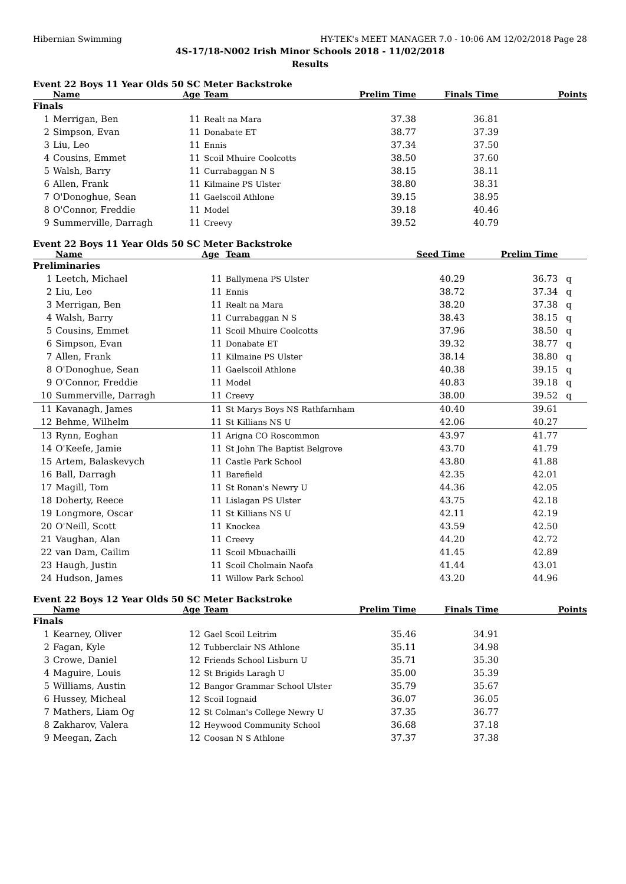Hibernian Swimming HY-TEK's MEET MANAGER 7.0 - 10:06 AM 12/02/2018 Page 28
4S-17/18-N002 Irish Minor Schools 2018 - 11/02/2018
Results
Event 22 Boys 11 Year Olds 50 SC Meter Backstroke
| | Name | Age | Team | Prelim Time | Finals Time | Points |
| --- | --- | --- | --- | --- | --- | --- |
| Finals | | | | | | |
| 1 | Merrigan, Ben | 11 | Realt na Mara | 37.38 | 36.81 | |
| 2 | Simpson, Evan | 11 | Donabate ET | 38.77 | 37.39 | |
| 3 | Liu, Leo | 11 | Ennis | 37.34 | 37.50 | |
| 4 | Cousins, Emmet | 11 | Scoil Mhuire Coolcotts | 38.50 | 37.60 | |
| 5 | Walsh, Barry | 11 | Currabaggan N S | 38.15 | 38.11 | |
| 6 | Allen, Frank | 11 | Kilmaine PS Ulster | 38.80 | 38.31 | |
| 7 | O'Donoghue, Sean | 11 | Gaelscoil Athlone | 39.15 | 38.95 | |
| 8 | O'Connor, Freddie | 11 | Model | 39.18 | 40.46 | |
| 9 | Summerville, Darragh | 11 | Creevy | 39.52 | 40.79 | |
Event 22 Boys 11 Year Olds 50 SC Meter Backstroke
| | Name | Age | Team | Seed Time | Prelim Time | |
| --- | --- | --- | --- | --- | --- | --- |
| Preliminaries | | | | | | |
| 1 | Leetch, Michael | 11 | Ballymena PS Ulster | 40.29 | 36.73 | q |
| 2 | Liu, Leo | 11 | Ennis | 38.72 | 37.34 | q |
| 3 | Merrigan, Ben | 11 | Realt na Mara | 38.20 | 37.38 | q |
| 4 | Walsh, Barry | 11 | Currabaggan N S | 38.43 | 38.15 | q |
| 5 | Cousins, Emmet | 11 | Scoil Mhuire Coolcotts | 37.96 | 38.50 | q |
| 6 | Simpson, Evan | 11 | Donabate ET | 39.32 | 38.77 | q |
| 7 | Allen, Frank | 11 | Kilmaine PS Ulster | 38.14 | 38.80 | q |
| 8 | O'Donoghue, Sean | 11 | Gaelscoil Athlone | 40.38 | 39.15 | q |
| 9 | O'Connor, Freddie | 11 | Model | 40.83 | 39.18 | q |
| 10 | Summerville, Darragh | 11 | Creevy | 38.00 | 39.52 | q |
| 11 | Kavanagh, James | 11 | St Marys Boys NS Rathfarnham | 40.40 | 39.61 | |
| 12 | Behme, Wilhelm | 11 | St Killians NS U | 42.06 | 40.27 | |
| 13 | Rynn, Eoghan | 11 | Arigna CO Roscommon | 43.97 | 41.77 | |
| 14 | O'Keefe, Jamie | 11 | St John The Baptist Belgrove | 43.70 | 41.79 | |
| 15 | Artem, Balaskevych | 11 | Castle Park School | 43.80 | 41.88 | |
| 16 | Ball, Darragh | 11 | Barefield | 42.35 | 42.01 | |
| 17 | Magill, Tom | 11 | St Ronan's Newry U | 44.36 | 42.05 | |
| 18 | Doherty, Reece | 11 | Lislagan PS Ulster | 43.75 | 42.18 | |
| 19 | Longmore, Oscar | 11 | St Killians NS U | 42.11 | 42.19 | |
| 20 | O'Neill, Scott | 11 | Knockea | 43.59 | 42.50 | |
| 21 | Vaughan, Alan | 11 | Creevy | 44.20 | 42.72 | |
| 22 | van Dam, Cailim | 11 | Scoil Mbuachailli | 41.45 | 42.89 | |
| 23 | Haugh, Justin | 11 | Scoil Cholmain Naofa | 41.44 | 43.01 | |
| 24 | Hudson, James | 11 | Willow Park School | 43.20 | 44.96 | |
Event 22 Boys 12 Year Olds 50 SC Meter Backstroke
| | Name | Age | Team | Prelim Time | Finals Time | Points |
| --- | --- | --- | --- | --- | --- | --- |
| Finals | | | | | | |
| 1 | Kearney, Oliver | 12 | Gael Scoil Leitrim | 35.46 | 34.91 | |
| 2 | Fagan, Kyle | 12 | Tubberclair NS Athlone | 35.11 | 34.98 | |
| 3 | Crowe, Daniel | 12 | Friends School Lisburn U | 35.71 | 35.30 | |
| 4 | Maguire, Louis | 12 | St Brigids Laragh U | 35.00 | 35.39 | |
| 5 | Williams, Austin | 12 | Bangor Grammar School Ulster | 35.79 | 35.67 | |
| 6 | Hussey, Micheal | 12 | Scoil Iognaid | 36.07 | 36.05 | |
| 7 | Mathers, Liam Og | 12 | St Colman's College Newry U | 37.35 | 36.77 | |
| 8 | Zakharov, Valera | 12 | Heywood Community School | 36.68 | 37.18 | |
| 9 | Meegan, Zach | 12 | Coosan N S Athlone | 37.37 | 37.38 | |